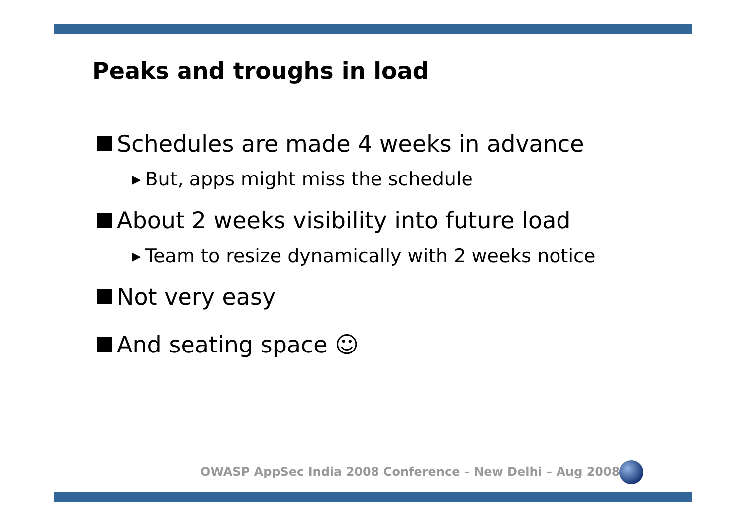Peaks and troughs in load
Schedules are made 4 weeks in advance
▶ But, apps might miss the schedule
About 2 weeks visibility into future load
▶ Team to resize dynamically with 2 weeks notice
Not very easy
And seating space ☺
OWASP AppSec India 2008 Conference – New Delhi – Aug 2008